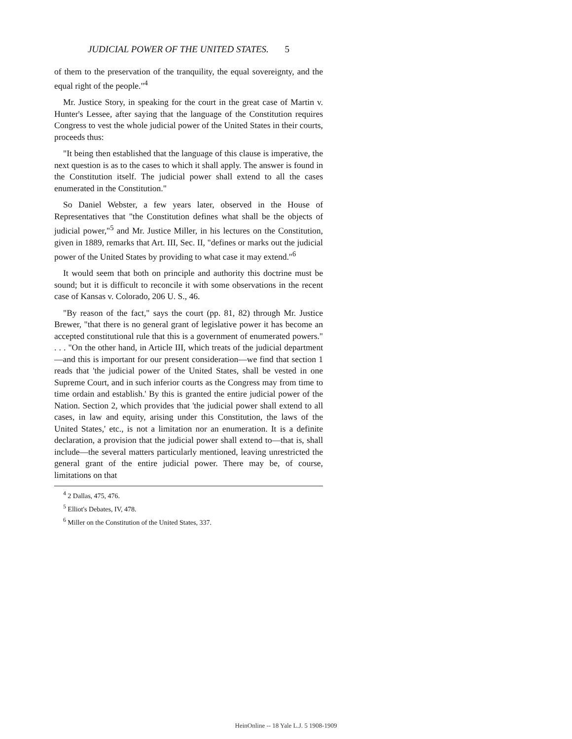JUDICIAL POWER OF THE UNITED STATES. 5
of them to the preservation of the tranquility, the equal sovereignty, and the equal right of the people."<sup>4</sup>
Mr. Justice Story, in speaking for the court in the great case of Martin v. Hunter's Lessee, after saying that the language of the Constitution requires Congress to vest the whole judicial power of the United States in their courts, proceeds thus:
"It being then established that the language of this clause is imperative, the next question is as to the cases to which it shall apply. The answer is found in the Constitution itself. The judicial power shall extend to all the cases enumerated in the Constitution."
So Daniel Webster, a few years later, observed in the House of Representatives that "the Constitution defines what shall be the objects of judicial power,"<sup>5</sup> and Mr. Justice Miller, in his lectures on the Constitution, given in 1889, remarks that Art. III, Sec. II, "defines or marks out the judicial power of the United States by providing to what case it may extend."<sup>6</sup>
It would seem that both on principle and authority this doctrine must be sound; but it is difficult to reconcile it with some observations in the recent case of Kansas v. Colorado, 206 U. S., 46.
"By reason of the fact," says the court (pp. 81, 82) through Mr. Justice Brewer, "that there is no general grant of legislative power it has become an accepted constitutional rule that this is a government of enumerated powers." . . . "On the other hand, in Article III, which treats of the judicial department—and this is important for our present consideration—we find that section 1 reads that 'the judicial power of the United States, shall be vested in one Supreme Court, and in such inferior courts as the Congress may from time to time ordain and establish.' By this is granted the entire judicial power of the Nation. Section 2, which provides that 'the judicial power shall extend to all cases, in law and equity, arising under this Constitution, the laws of the United States,' etc., is not a limitation nor an enumeration. It is a definite declaration, a provision that the judicial power shall extend to—that is, shall include—the several matters particularly mentioned, leaving unrestricted the general grant of the entire judicial power. There may be, of course, limitations on that
<sup>4</sup> 2 Dallas, 475, 476.
<sup>5</sup> Elliot's Debates, IV, 478.
<sup>6</sup> Miller on the Constitution of the United States, 337.
HeinOnline -- 18 Yale L.J. 5 1908-1909